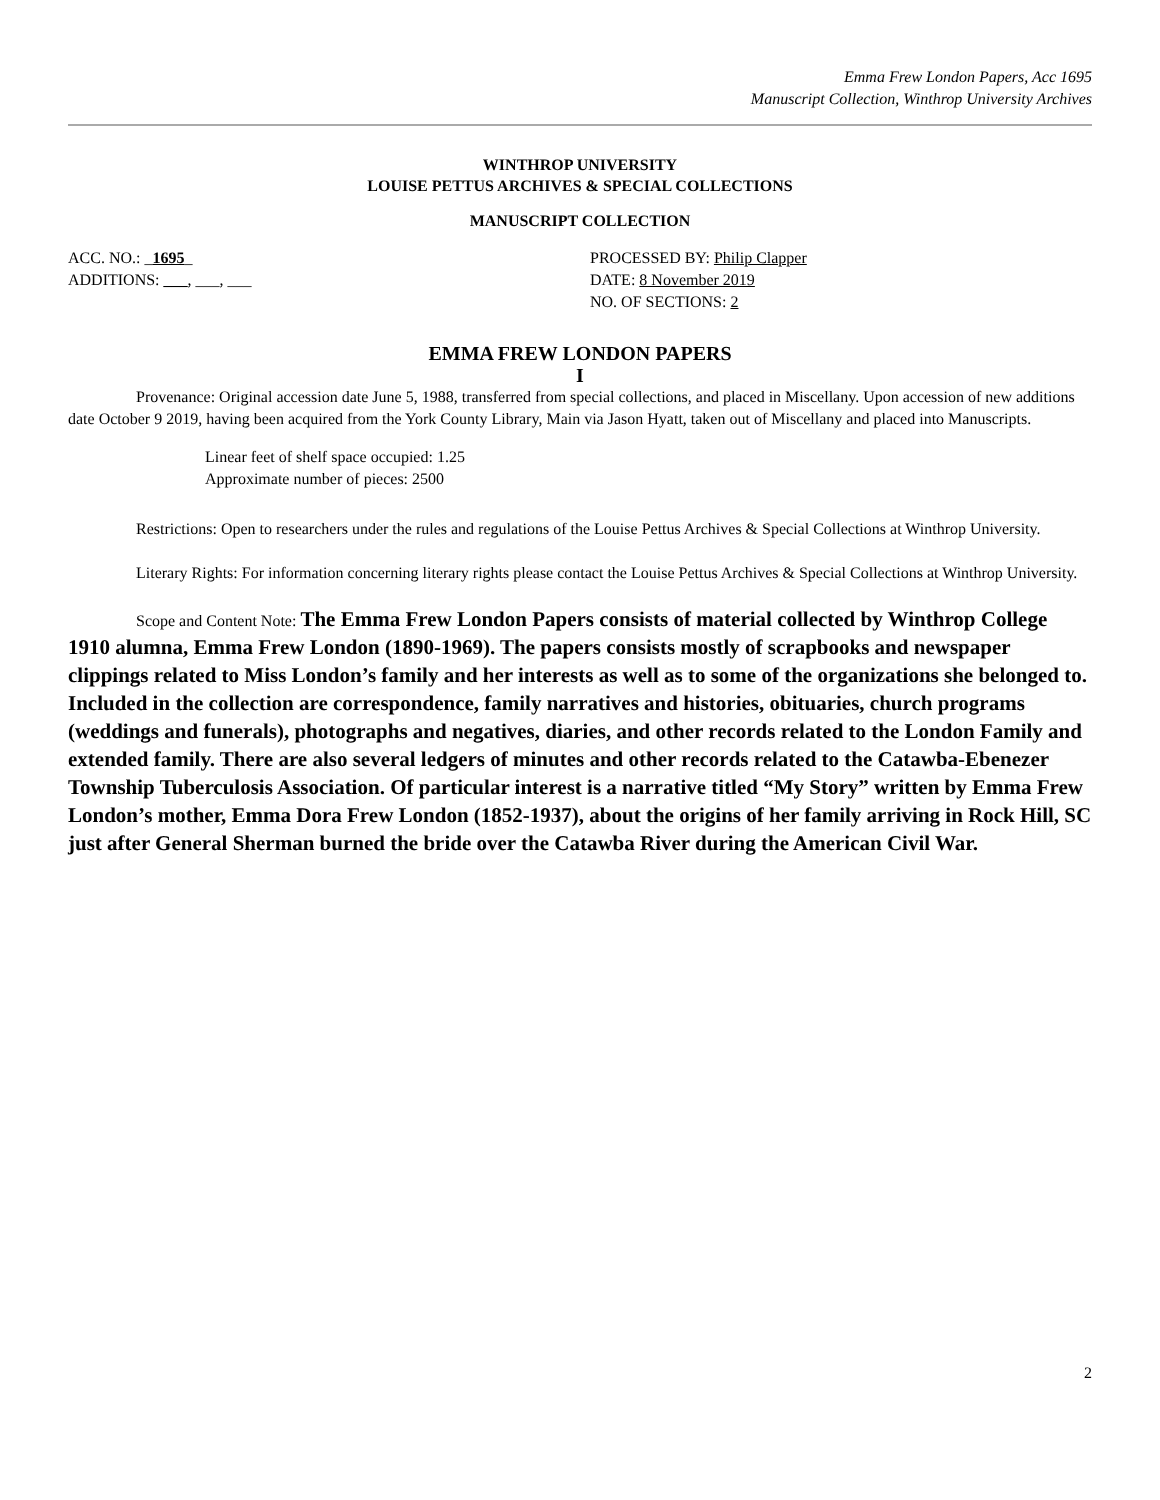Emma Frew London Papers, Acc 1695
Manuscript Collection, Winthrop University Archives
WINTHROP UNIVERSITY
LOUISE PETTUS ARCHIVES & SPECIAL COLLECTIONS
MANUSCRIPT COLLECTION
ACC. NO.: _1695_
ADDITIONS: ___, ___, ___
PROCESSED BY: Philip Clapper
DATE: 8 November 2019
NO. OF SECTIONS: 2
EMMA FREW LONDON PAPERS
I
Provenance: Original accession date June 5, 1988, transferred from special collections, and placed in Miscellany. Upon accession of new additions date October 9 2019, having been acquired from the York County Library, Main via Jason Hyatt, taken out of Miscellany and placed into Manuscripts.
Linear feet of shelf space occupied: 1.25
Approximate number of pieces: 2500
Restrictions: Open to researchers under the rules and regulations of the Louise Pettus Archives & Special Collections at Winthrop University.
Literary Rights: For information concerning literary rights please contact the Louise Pettus Archives & Special Collections at Winthrop University.
Scope and Content Note: The Emma Frew London Papers consists of material collected by Winthrop College 1910 alumna, Emma Frew London (1890-1969). The papers consists mostly of scrapbooks and newspaper clippings related to Miss London’s family and her interests as well as to some of the organizations she belonged to. Included in the collection are correspondence, family narratives and histories, obituaries, church programs (weddings and funerals), photographs and negatives, diaries, and other records related to the London Family and extended family. There are also several ledgers of minutes and other records related to the Catawba-Ebenezer Township Tuberculosis Association. Of particular interest is a narrative titled “My Story” written by Emma Frew London’s mother, Emma Dora Frew London (1852-1937), about the origins of her family arriving in Rock Hill, SC just after General Sherman burned the bride over the Catawba River during the American Civil War.
2